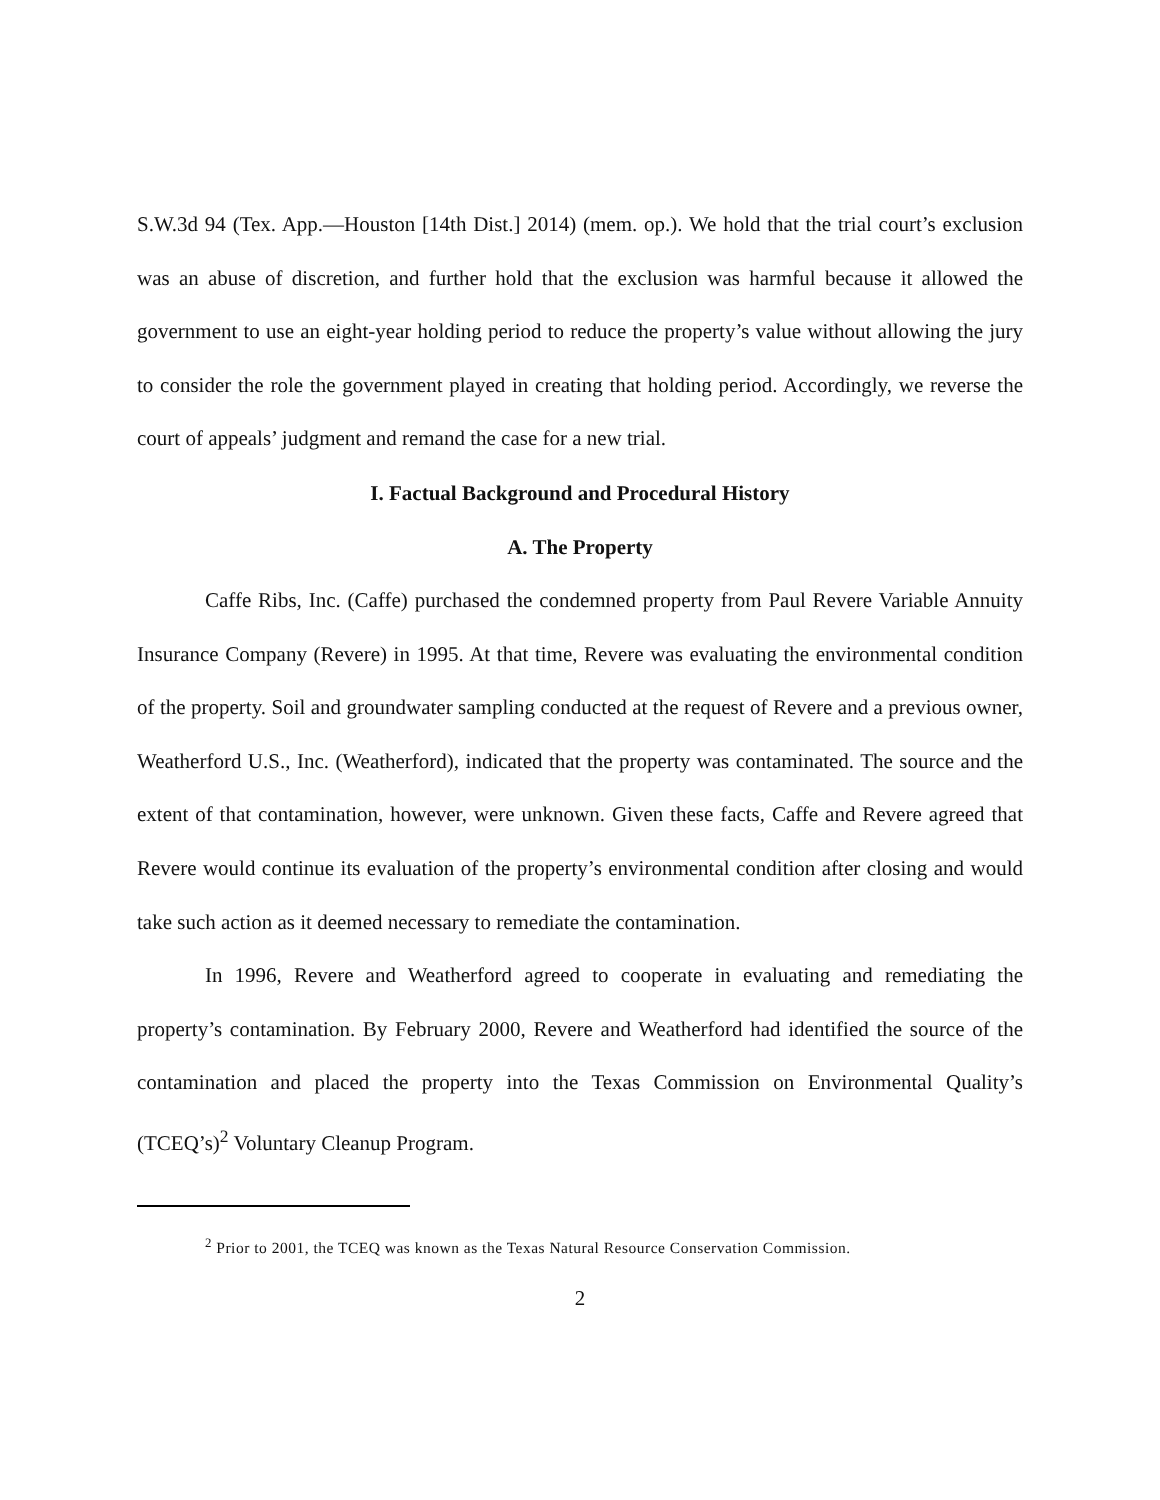S.W.3d 94 (Tex. App.—Houston [14th Dist.] 2014) (mem. op.). We hold that the trial court’s exclusion was an abuse of discretion, and further hold that the exclusion was harmful because it allowed the government to use an eight-year holding period to reduce the property’s value without allowing the jury to consider the role the government played in creating that holding period. Accordingly, we reverse the court of appeals’ judgment and remand the case for a new trial.
I. Factual Background and Procedural History
A. The Property
Caffe Ribs, Inc. (Caffe) purchased the condemned property from Paul Revere Variable Annuity Insurance Company (Revere) in 1995. At that time, Revere was evaluating the environmental condition of the property. Soil and groundwater sampling conducted at the request of Revere and a previous owner, Weatherford U.S., Inc. (Weatherford), indicated that the property was contaminated. The source and the extent of that contamination, however, were unknown. Given these facts, Caffe and Revere agreed that Revere would continue its evaluation of the property’s environmental condition after closing and would take such action as it deemed necessary to remediate the contamination.
In 1996, Revere and Weatherford agreed to cooperate in evaluating and remediating the property’s contamination. By February 2000, Revere and Weatherford had identified the source of the contamination and placed the property into the Texas Commission on Environmental Quality’s (TCEQ’s)<sup>2</sup> Voluntary Cleanup Program.
<sup>2</sup> Prior to 2001, the TCEQ was known as the Texas Natural Resource Conservation Commission.
2